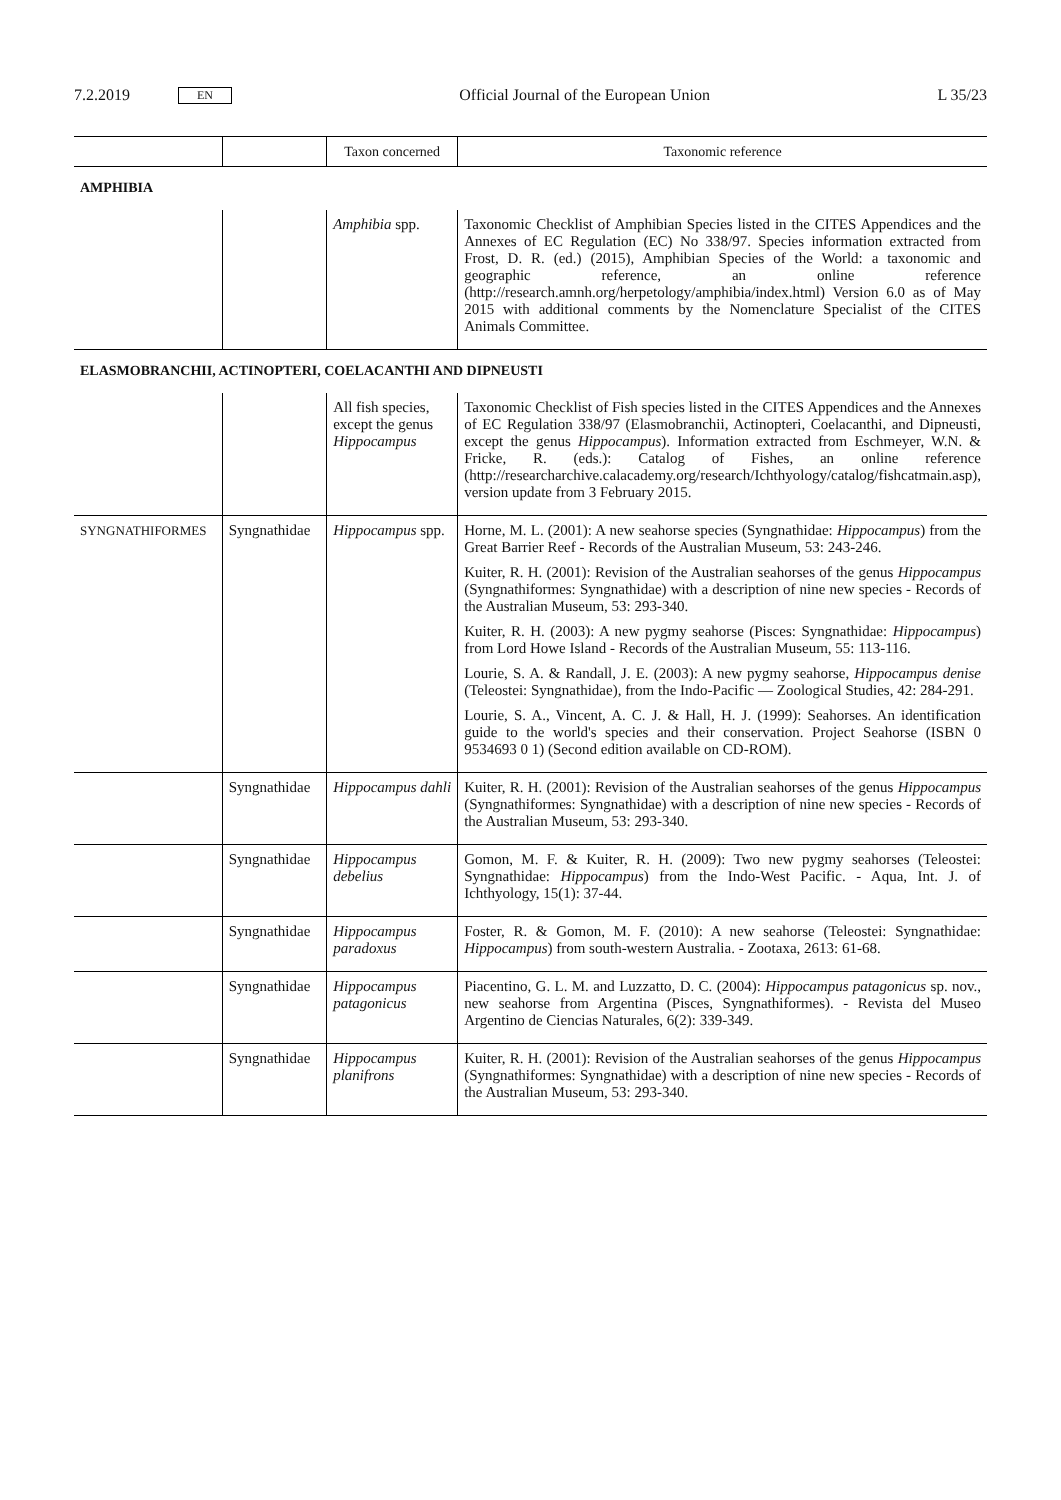7.2.2019 EN
Official Journal of the European Union L 35/23
| | | Taxon concerned | Taxonomic reference |
| --- | --- | --- | --- |
| AMPHIBIA | | | |
| | | Amphibia spp. | Taxonomic Checklist of Amphibian Species listed in the CITES Appendices and the Annexes of EC Regulation (EC) No 338/97. Species information extracted from Frost, D. R. (ed.) (2015), Amphibian Species of the World: a taxonomic and geographic reference, an online reference (http://research.amnh.org/herpetology/amphibia/index.html) Version 6.0 as of May 2015 with additional comments by the Nomenclature Specialist of the CITES Animals Committee. |
| ELASMOBRANCHII, ACTINOPTERI, COELACANTHI AND DIPNEUSTI | | | |
| | | All fish species, except the genus Hippocampus | Taxonomic Checklist of Fish species listed in the CITES Appendices and the Annexes of EC Regulation 338/97 (Elasmobranchii, Actinopteri, Coelacanthi, and Dipneusti, except the genus Hippocampus ). Information extracted from Eschmeyer, W.N. & Fricke, R. (eds.): Catalog of Fishes, an online reference (http://researcharchive.calacademy.org/research/Ichthyology/catalog/fishcatmain.asp), version update from 3 February 2015. |
| SYNGNATHIFORMES | Syngnathidae | Hippocampus spp. | Horne, M. L. (2001): A new seahorse species (Syngnathidae: Hippocampus ) from the Great Barrier Reef - Records of the Australian Museum, 53: 243-246. Kuiter, R. H. (2001): Revision of the Australian seahorses of the genus Hippocampus (Syngnathiformes: Syngnathidae) with a description of nine new species - Records of the Australian Museum, 53: 293-340. Kuiter, R. H. (2003): A new pygmy seahorse (Pisces: Syngnathidae: Hippocampus ) from Lord Howe Island - Records of the Australian Museum, 55: 113-116. Lourie, S. A. & Randall, J. E. (2003): A new pygmy seahorse, Hippocampus denise (Teleostei: Syngnathidae), from the Indo-Pacific — Zoological Studies, 42: 284-291. Lourie, S. A., Vincent, A. C. J. & Hall, H. J. (1999): Seahorses. An identification guide to the world's species and their conservation. Project Seahorse (ISBN 0 9534693 0 1) (Second edition available on CD-ROM). |
| | Syngnathidae | Hippocampus dahli | Kuiter, R. H. (2001): Revision of the Australian seahorses of the genus Hippocampus (Syngnathiformes: Syngnathidae) with a description of nine new species - Records of the Australian Museum, 53: 293-340. |
| | Syngnathidae | Hippocampus debelius | Gomon, M. F. & Kuiter, R. H. (2009): Two new pygmy seahorses (Teleostei: Syngnathidae: Hippocampus ) from the Indo-West Pacific. - Aqua, Int. J. of Ichthyology, 15(1): 37-44. |
| | Syngnathidae | Hippocampus paradoxus | Foster, R. & Gomon, M. F. (2010): A new seahorse (Teleostei: Syngnathidae: Hippocampus ) from south-western Australia. - Zootaxa, 2613: 61-68. |
| | Syngnathidae | Hippocampus patagonicus | Piacentino, G. L. M. and Luzzatto, D. C. (2004): Hippocampus patagonicus sp. nov., new seahorse from Argentina (Pisces, Syngnathiformes). - Revista del Museo Argentino de Ciencias Naturales, 6(2): 339-349. |
| | Syngnathidae | Hippocampus planifrons | Kuiter, R. H. (2001): Revision of the Australian seahorses of the genus Hippocampus (Syngnathiformes: Syngnathidae) with a description of nine new species - Records of the Australian Museum, 53: 293-340. |